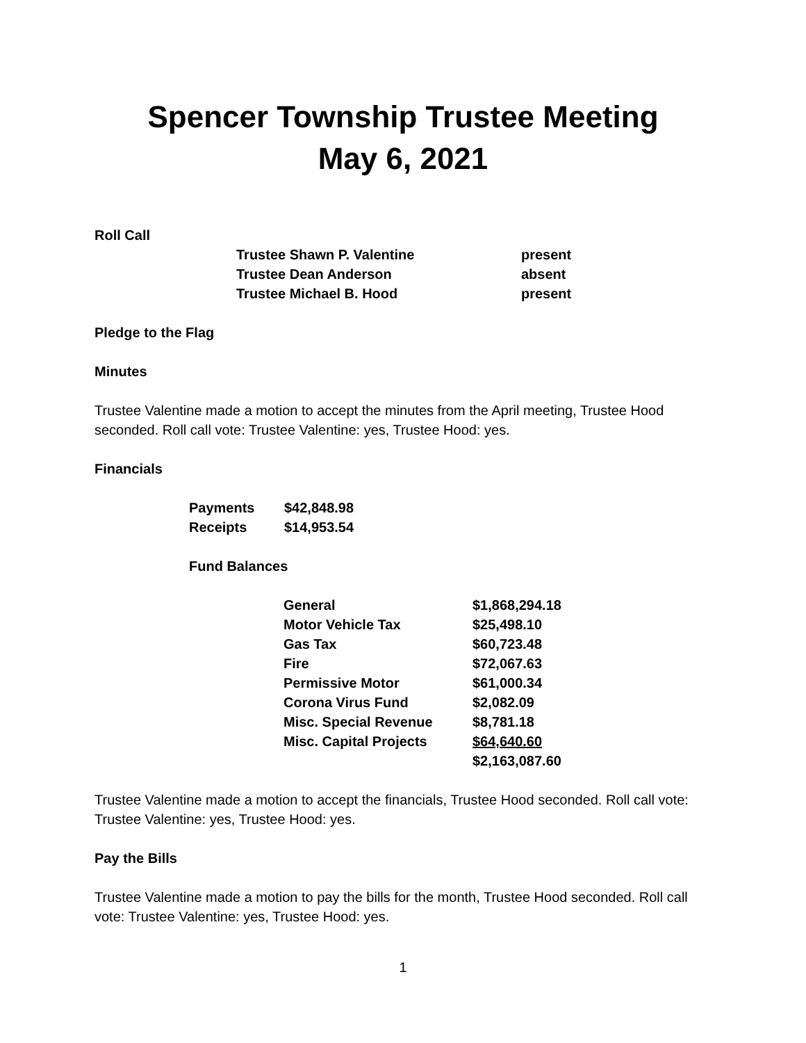Spencer Township Trustee Meeting
May 6, 2021
Roll Call
| Trustee Shawn P. Valentine | present |
| Trustee Dean Anderson | absent |
| Trustee Michael B. Hood | present |
Pledge to the Flag
Minutes
Trustee Valentine made a motion to accept the minutes from the April meeting, Trustee Hood seconded. Roll call vote: Trustee Valentine: yes, Trustee Hood: yes.
Financials
| Payments | $42,848.98 |
| Receipts | $14,953.54 |
Fund Balances
| General | $1,868,294.18 |
| Motor Vehicle Tax | $25,498.10 |
| Gas Tax | $60,723.48 |
| Fire | $72,067.63 |
| Permissive Motor | $61,000.34 |
| Corona Virus Fund | $2,082.09 |
| Misc. Special Revenue | $8,781.18 |
| Misc. Capital Projects | $64,640.60 |
| | $2,163,087.60 |
Trustee Valentine made a motion to accept the financials, Trustee Hood seconded. Roll call vote: Trustee Valentine: yes, Trustee Hood: yes.
Pay the Bills
Trustee Valentine made a motion to pay the bills for the month, Trustee Hood seconded. Roll call vote: Trustee Valentine: yes, Trustee Hood: yes.
1